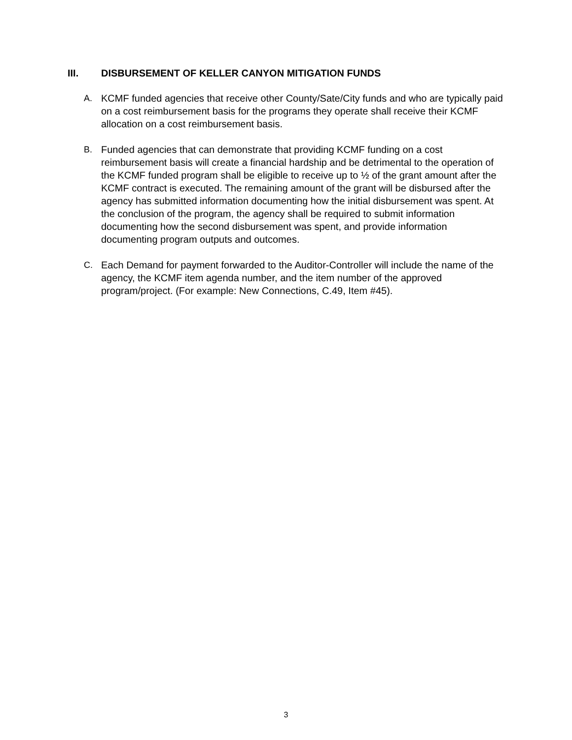III. DISBURSEMENT OF KELLER CANYON MITIGATION FUNDS
A. KCMF funded agencies that receive other County/Sate/City funds and who are typically paid on a cost reimbursement basis for the programs they operate shall receive their KCMF allocation on a cost reimbursement basis.
B. Funded agencies that can demonstrate that providing KCMF funding on a cost reimbursement basis will create a financial hardship and be detrimental to the operation of the KCMF funded program shall be eligible to receive up to ½ of the grant amount after the KCMF contract is executed. The remaining amount of the grant will be disbursed after the agency has submitted information documenting how the initial disbursement was spent. At the conclusion of the program, the agency shall be required to submit information documenting how the second disbursement was spent, and provide information documenting program outputs and outcomes.
C. Each Demand for payment forwarded to the Auditor-Controller will include the name of the agency, the KCMF item agenda number, and the item number of the approved program/project. (For example: New Connections, C.49, Item #45).
3